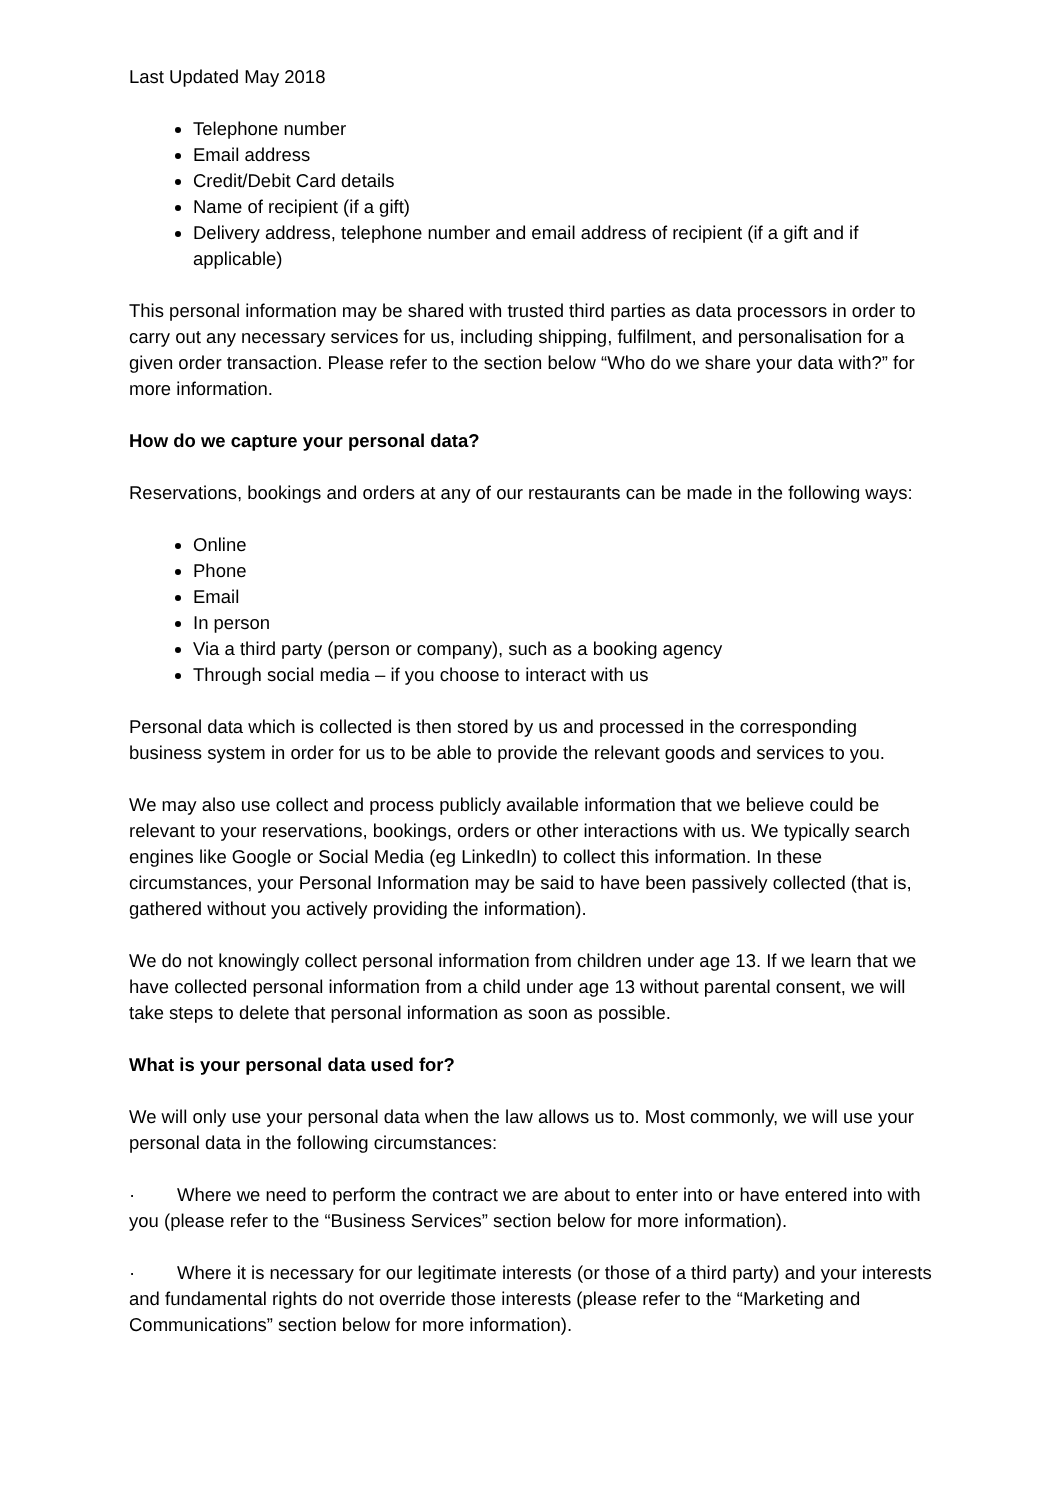Last Updated May 2018
Telephone number
Email address
Credit/Debit Card details
Name of recipient (if a gift)
Delivery address, telephone number and email address of recipient (if a gift and if applicable)
This personal information may be shared with trusted third parties as data processors in order to carry out any necessary services for us, including shipping, fulfilment, and personalisation for a given order transaction. Please refer to the section below “Who do we share your data with?” for more information.
How do we capture your personal data?
Reservations, bookings and orders at any of our restaurants can be made in the following ways:
Online
Phone
Email
In person
Via a third party (person or company), such as a booking agency
Through social media – if you choose to interact with us
Personal data which is collected is then stored by us and processed in the corresponding business system in order for us to be able to provide the relevant goods and services to you.
We may also use collect and process publicly available information that we believe could be relevant to your reservations, bookings, orders or other interactions with us. We typically search engines like Google or Social Media (eg LinkedIn) to collect this information. In these circumstances, your Personal Information may be said to have been passively collected (that is, gathered without you actively providing the information).
We do not knowingly collect personal information from children under age 13. If we learn that we have collected personal information from a child under age 13 without parental consent, we will take steps to delete that personal information as soon as possible.
What is your personal data used for?
We will only use your personal data when the law allows us to. Most commonly, we will use your personal data in the following circumstances:
· Where we need to perform the contract we are about to enter into or have entered into with you (please refer to the “Business Services” section below for more information).
· Where it is necessary for our legitimate interests (or those of a third party) and your interests and fundamental rights do not override those interests (please refer to the “Marketing and Communications” section below for more information).